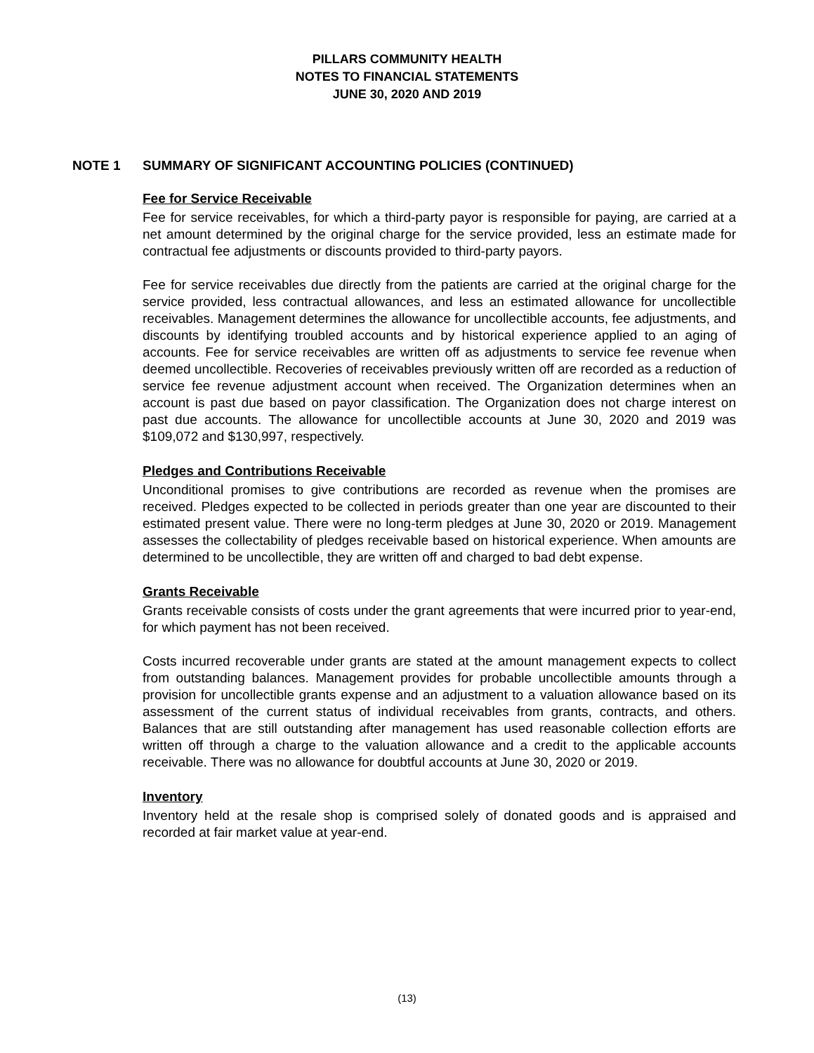PILLARS COMMUNITY HEALTH
NOTES TO FINANCIAL STATEMENTS
JUNE 30, 2020 AND 2019
NOTE 1 SUMMARY OF SIGNIFICANT ACCOUNTING POLICIES (CONTINUED)
Fee for Service Receivable
Fee for service receivables, for which a third-party payor is responsible for paying, are carried at a net amount determined by the original charge for the service provided, less an estimate made for contractual fee adjustments or discounts provided to third-party payors.
Fee for service receivables due directly from the patients are carried at the original charge for the service provided, less contractual allowances, and less an estimated allowance for uncollectible receivables. Management determines the allowance for uncollectible accounts, fee adjustments, and discounts by identifying troubled accounts and by historical experience applied to an aging of accounts. Fee for service receivables are written off as adjustments to service fee revenue when deemed uncollectible. Recoveries of receivables previously written off are recorded as a reduction of service fee revenue adjustment account when received. The Organization determines when an account is past due based on payor classification. The Organization does not charge interest on past due accounts. The allowance for uncollectible accounts at June 30, 2020 and 2019 was $109,072 and $130,997, respectively.
Pledges and Contributions Receivable
Unconditional promises to give contributions are recorded as revenue when the promises are received. Pledges expected to be collected in periods greater than one year are discounted to their estimated present value. There were no long-term pledges at June 30, 2020 or 2019. Management assesses the collectability of pledges receivable based on historical experience. When amounts are determined to be uncollectible, they are written off and charged to bad debt expense.
Grants Receivable
Grants receivable consists of costs under the grant agreements that were incurred prior to year-end, for which payment has not been received.
Costs incurred recoverable under grants are stated at the amount management expects to collect from outstanding balances. Management provides for probable uncollectible amounts through a provision for uncollectible grants expense and an adjustment to a valuation allowance based on its assessment of the current status of individual receivables from grants, contracts, and others. Balances that are still outstanding after management has used reasonable collection efforts are written off through a charge to the valuation allowance and a credit to the applicable accounts receivable. There was no allowance for doubtful accounts at June 30, 2020 or 2019.
Inventory
Inventory held at the resale shop is comprised solely of donated goods and is appraised and recorded at fair market value at year-end.
(13)